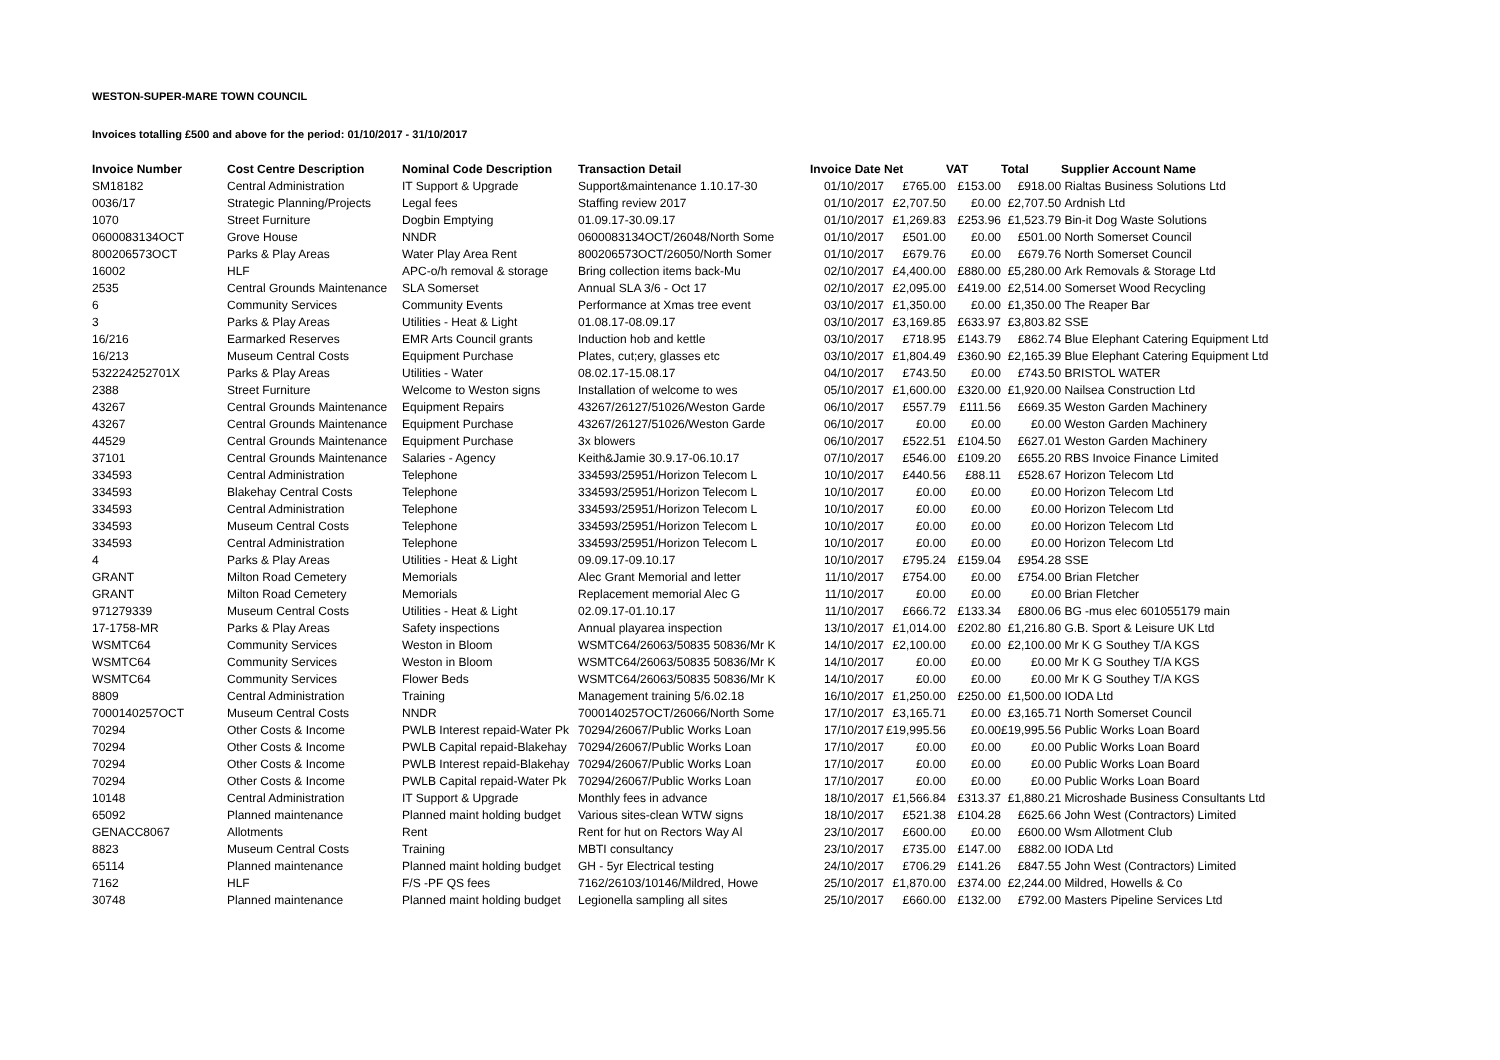WESTON-SUPER-MARE TOWN COUNCIL
Invoices totalling £500 and above for the period: 01/10/2017 - 31/10/2017
| Invoice Number | Cost Centre Description | Nominal Code Description | Transaction Detail | Invoice Date | Net | VAT | Total | Supplier Account Name |
| --- | --- | --- | --- | --- | --- | --- | --- | --- |
| SM18182 | Central Administration | IT Support & Upgrade | Support&maintenance 1.10.17-30 | 01/10/2017 | £765.00 | £153.00 | £918.00 | Rialtas Business Solutions Ltd |
| 0036/17 | Strategic Planning/Projects | Legal fees | Staffing review 2017 | 01/10/2017 | £2,707.50 | £0.00 | £2,707.50 | Ardnish Ltd |
| 1070 | Street Furniture | Dogbin Emptying | 01.09.17-30.09.17 | 01/10/2017 | £1,269.83 | £253.96 | £1,523.79 | Bin-it Dog Waste Solutions |
| 0600083134OCT | Grove House | NNDR | 0600083134OCT/26048/North Some | 01/10/2017 | £501.00 | £0.00 | £501.00 | North Somerset Council |
| 800206573OCT | Parks & Play Areas | Water Play Area Rent | 800206573OCT/26050/North Somer | 01/10/2017 | £679.76 | £0.00 | £679.76 | North Somerset Council |
| 16002 | HLF | APC-o/h removal & storage | Bring collection items back-Mu | 02/10/2017 | £4,400.00 | £880.00 | £5,280.00 | Ark Removals & Storage Ltd |
| 2535 | Central Grounds Maintenance | SLA Somerset | Annual SLA 3/6 - Oct 17 | 02/10/2017 | £2,095.00 | £419.00 | £2,514.00 | Somerset Wood Recycling |
| 6 | Community Services | Community Events | Performance at Xmas tree event | 03/10/2017 | £1,350.00 | £0.00 | £1,350.00 | The Reaper Bar |
| 3 | Parks & Play Areas | Utilities - Heat & Light | 01.08.17-08.09.17 | 03/10/2017 | £3,169.85 | £633.97 | £3,803.82 | SSE |
| 16/216 | Earmarked Reserves | EMR Arts Council grants | Induction hob and kettle | 03/10/2017 | £718.95 | £143.79 | £862.74 | Blue Elephant Catering Equipment Ltd |
| 16/213 | Museum Central Costs | Equipment Purchase | Plates, cut;ery, glasses etc | 03/10/2017 | £1,804.49 | £360.90 | £2,165.39 | Blue Elephant Catering Equipment Ltd |
| 532224252701X | Parks & Play Areas | Utilities - Water | 08.02.17-15.08.17 | 04/10/2017 | £743.50 | £0.00 | £743.50 | BRISTOL WATER |
| 2388 | Street Furniture | Welcome to Weston signs | Installation of welcome to wes | 05/10/2017 | £1,600.00 | £320.00 | £1,920.00 | Nailsea Construction Ltd |
| 43267 | Central Grounds Maintenance | Equipment Repairs | 43267/26127/51026/Weston Garde | 06/10/2017 | £557.79 | £111.56 | £669.35 | Weston Garden Machinery |
| 43267 | Central Grounds Maintenance | Equipment Purchase | 43267/26127/51026/Weston Garde | 06/10/2017 | £0.00 | £0.00 | £0.00 | Weston Garden Machinery |
| 44529 | Central Grounds Maintenance | Equipment Purchase | 3x blowers | 06/10/2017 | £522.51 | £104.50 | £627.01 | Weston Garden Machinery |
| 37101 | Central Grounds Maintenance | Salaries - Agency | Keith&Jamie 30.9.17-06.10.17 | 07/10/2017 | £546.00 | £109.20 | £655.20 | RBS Invoice Finance Limited |
| 334593 | Central Administration | Telephone | 334593/25951/Horizon Telecom L | 10/10/2017 | £440.56 | £88.11 | £528.67 | Horizon Telecom Ltd |
| 334593 | Blakehay Central Costs | Telephone | 334593/25951/Horizon Telecom L | 10/10/2017 | £0.00 | £0.00 | £0.00 | Horizon Telecom Ltd |
| 334593 | Central Administration | Telephone | 334593/25951/Horizon Telecom L | 10/10/2017 | £0.00 | £0.00 | £0.00 | Horizon Telecom Ltd |
| 334593 | Museum Central Costs | Telephone | 334593/25951/Horizon Telecom L | 10/10/2017 | £0.00 | £0.00 | £0.00 | Horizon Telecom Ltd |
| 334593 | Central Administration | Telephone | 334593/25951/Horizon Telecom L | 10/10/2017 | £0.00 | £0.00 | £0.00 | Horizon Telecom Ltd |
| 4 | Parks & Play Areas | Utilities - Heat & Light | 09.09.17-09.10.17 | 10/10/2017 | £795.24 | £159.04 | £954.28 | SSE |
| GRANT | Milton Road Cemetery | Memorials | Alec Grant Memorial and letter | 11/10/2017 | £754.00 | £0.00 | £754.00 | Brian Fletcher |
| GRANT | Milton Road Cemetery | Memorials | Replacement memorial Alec G | 11/10/2017 | £0.00 | £0.00 | £0.00 | Brian Fletcher |
| 971279339 | Museum Central Costs | Utilities - Heat & Light | 02.09.17-01.10.17 | 11/10/2017 | £666.72 | £133.34 | £800.06 | BG -mus elec 601055179 main |
| 17-1758-MR | Parks & Play Areas | Safety inspections | Annual playarea inspection | 13/10/2017 | £1,014.00 | £202.80 | £1,216.80 | G.B. Sport & Leisure UK Ltd |
| WSMTC64 | Community Services | Weston in Bloom | WSMTC64/26063/50835 50836/Mr K | 14/10/2017 | £2,100.00 | £0.00 | £2,100.00 | Mr K G Southey T/A KGS |
| WSMTC64 | Community Services | Weston in Bloom | WSMTC64/26063/50835 50836/Mr K | 14/10/2017 | £0.00 | £0.00 | £0.00 | Mr K G Southey T/A KGS |
| WSMTC64 | Community Services | Flower Beds | WSMTC64/26063/50835 50836/Mr K | 14/10/2017 | £0.00 | £0.00 | £0.00 | Mr K G Southey T/A KGS |
| 8809 | Central Administration | Training | Management training 5/6.02.18 | 16/10/2017 | £1,250.00 | £250.00 | £1,500.00 | IODA Ltd |
| 7000140257OCT | Museum Central Costs | NNDR | 7000140257OCT/26066/North Some | 17/10/2017 | £3,165.71 | £0.00 | £3,165.71 | North Somerset Council |
| 70294 | Other Costs & Income | PWLB Interest repaid-Water Pk | 70294/26067/Public Works Loan | 17/10/2017 | £19,995.56 | £0.00 | £19,995.56 | Public Works Loan Board |
| 70294 | Other Costs & Income | PWLB Capital repaid-Blakehay | 70294/26067/Public Works Loan | 17/10/2017 | £0.00 | £0.00 | £0.00 | Public Works Loan Board |
| 70294 | Other Costs & Income | PWLB Interest repaid-Blakehay | 70294/26067/Public Works Loan | 17/10/2017 | £0.00 | £0.00 | £0.00 | Public Works Loan Board |
| 70294 | Other Costs & Income | PWLB Capital repaid-Water Pk | 70294/26067/Public Works Loan | 17/10/2017 | £0.00 | £0.00 | £0.00 | Public Works Loan Board |
| 10148 | Central Administration | IT Support & Upgrade | Monthly fees in advance | 18/10/2017 | £1,566.84 | £313.37 | £1,880.21 | Microshade Business Consultants Ltd |
| 65092 | Planned maintenance | Planned maint holding budget | Various sites-clean WTW signs | 18/10/2017 | £521.38 | £104.28 | £625.66 | John West (Contractors) Limited |
| GENACC8067 | Allotments | Rent | Rent for hut on Rectors Way Al | 23/10/2017 | £600.00 | £0.00 | £600.00 | Wsm Allotment Club |
| 8823 | Museum Central Costs | Training | MBTI consultancy | 23/10/2017 | £735.00 | £147.00 | £882.00 | IODA Ltd |
| 65114 | Planned maintenance | Planned maint holding budget | GH - 5yr Electrical testing | 24/10/2017 | £706.29 | £141.26 | £847.55 | John West (Contractors) Limited |
| 7162 | HLF | F/S -PF QS fees | 7162/26103/10146/Mildred, Howe | 25/10/2017 | £1,870.00 | £374.00 | £2,244.00 | Mildred, Howells & Co |
| 30748 | Planned maintenance | Planned maint holding budget | Legionella sampling all sites | 25/10/2017 | £660.00 | £132.00 | £792.00 | Masters Pipeline Services Ltd |